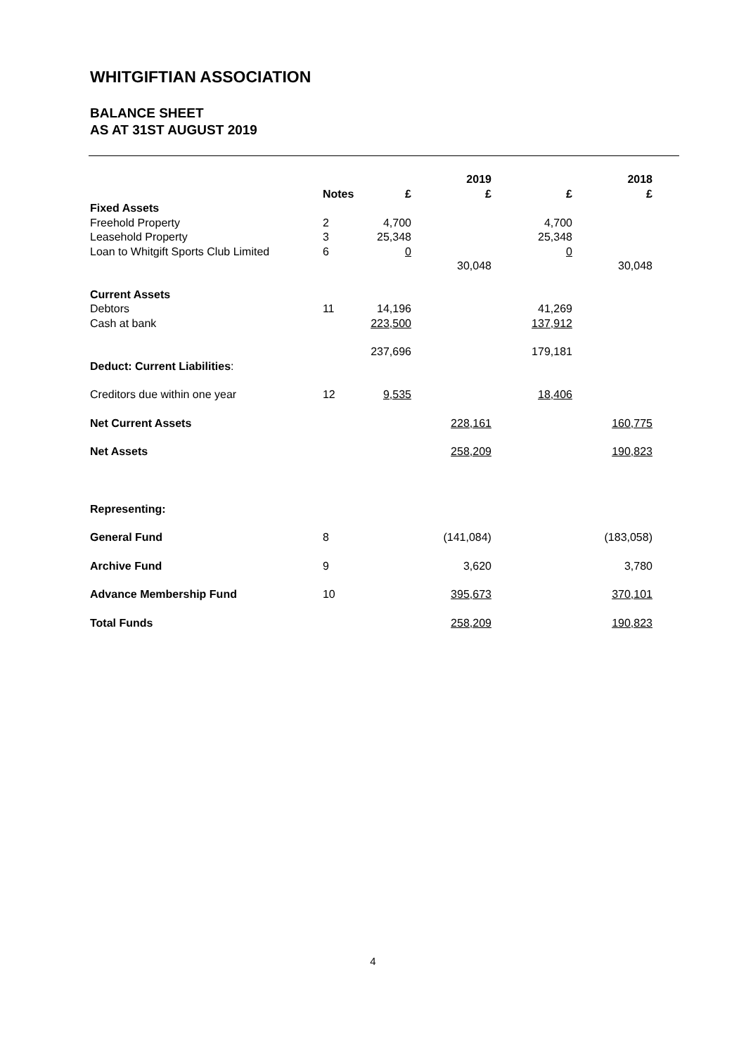WHITGIFTIAN ASSOCIATION
BALANCE SHEET
AS AT 31ST AUGUST 2019
| | | | 2019 | | 2018 |
| --- | --- | --- | --- | --- | --- |
| | Notes | £ | £ | £ | £ |
| Fixed Assets | | | | | |
| Freehold Property | 2 | 4,700 | | 4,700 | |
| Leasehold Property | 3 | 25,348 | | 25,348 | |
| Loan to Whitgift Sports Club Limited | 6 | 0 | | 0 | |
| | | | 30,048 | | 30,048 |
| Current Assets | | | | | |
| Debtors | 11 | 14,196 | | 41,269 | |
| Cash at bank | | 223,500 | | 137,912 | |
| | | 237,696 | | 179,181 | |
| Deduct: Current Liabilities : | | | | | |
| Creditors due within one year | 12 | 9,535 | | 18,406 | |
| Net Current Assets | | | 228,161 | | 160,775 |
| Net Assets | | | 258,209 | | 190,823 |
| Representing: | | | | | |
| General Fund | 8 | | (141,084) | | (183,058) |
| Archive Fund | 9 | | 3,620 | | 3,780 |
| Advance Membership Fund | 10 | | 395,673 | | 370,101 |
| Total Funds | | | 258,209 | | 190,823 |
4